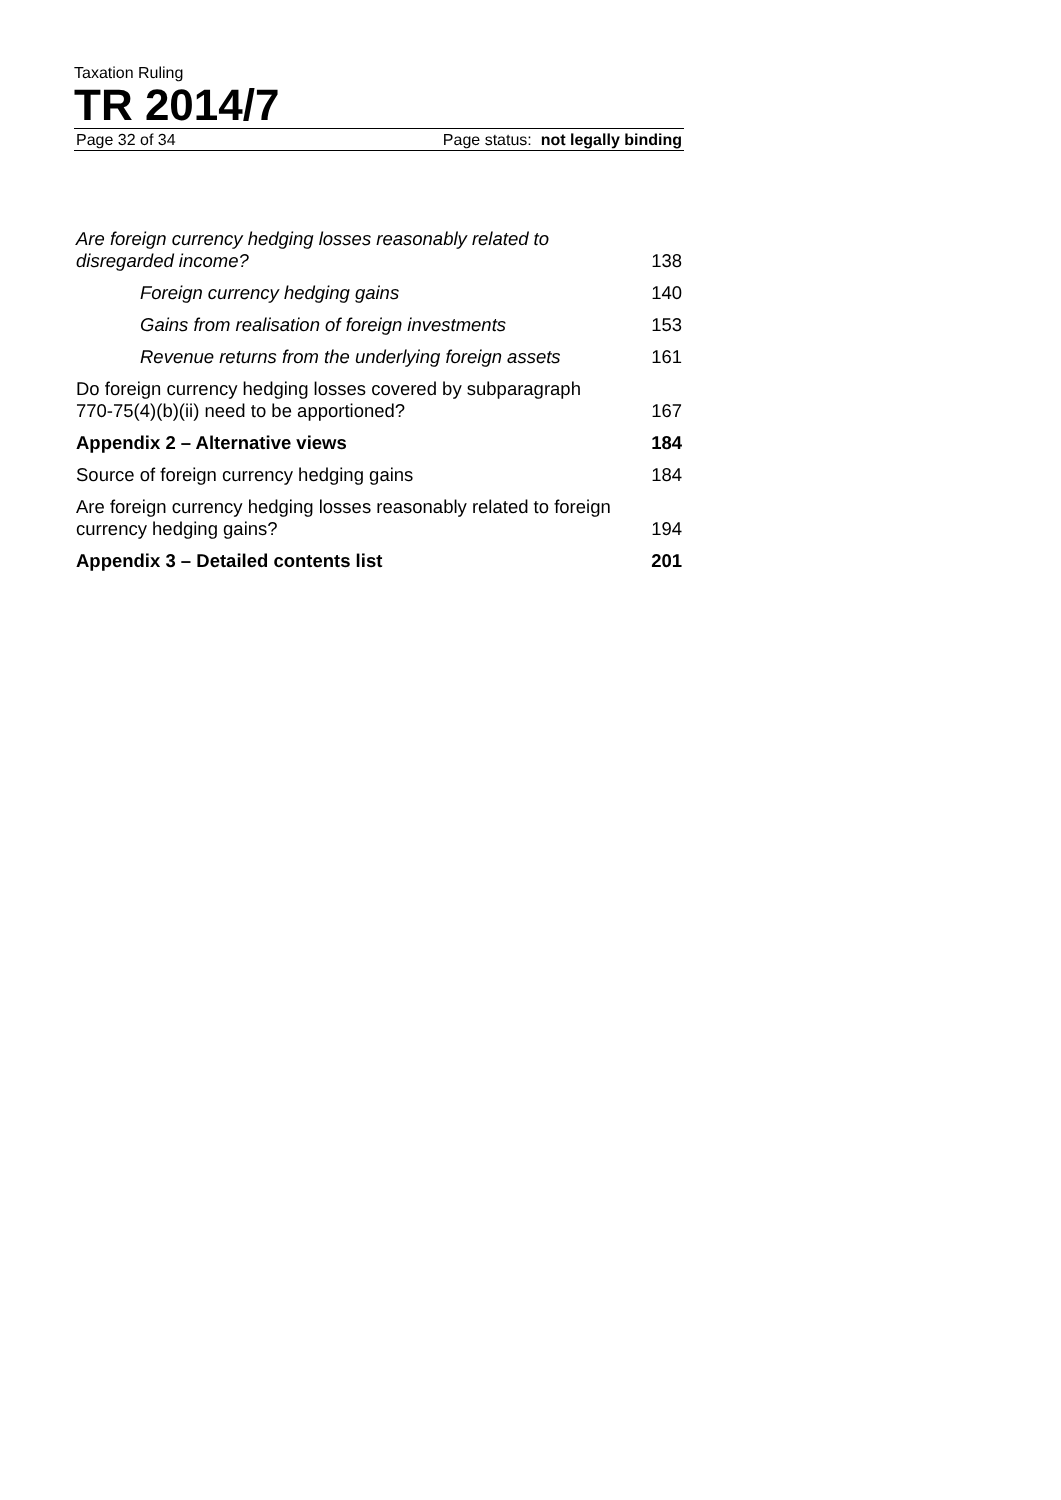Taxation Ruling
TR 2014/7
Page 32 of 34 Page status: not legally binding
| Are foreign currency hedging losses reasonably related to disregarded income? | 138 |
| Foreign currency hedging gains | 140 |
| Gains from realisation of foreign investments | 153 |
| Revenue returns from the underlying foreign assets | 161 |
| Do foreign currency hedging losses covered by subparagraph 770-75(4)(b)(ii) need to be apportioned? | 167 |
| Appendix 2 – Alternative views | 184 |
| Source of foreign currency hedging gains | 184 |
| Are foreign currency hedging losses reasonably related to foreign currency hedging gains? | 194 |
| Appendix 3 – Detailed contents list | 201 |